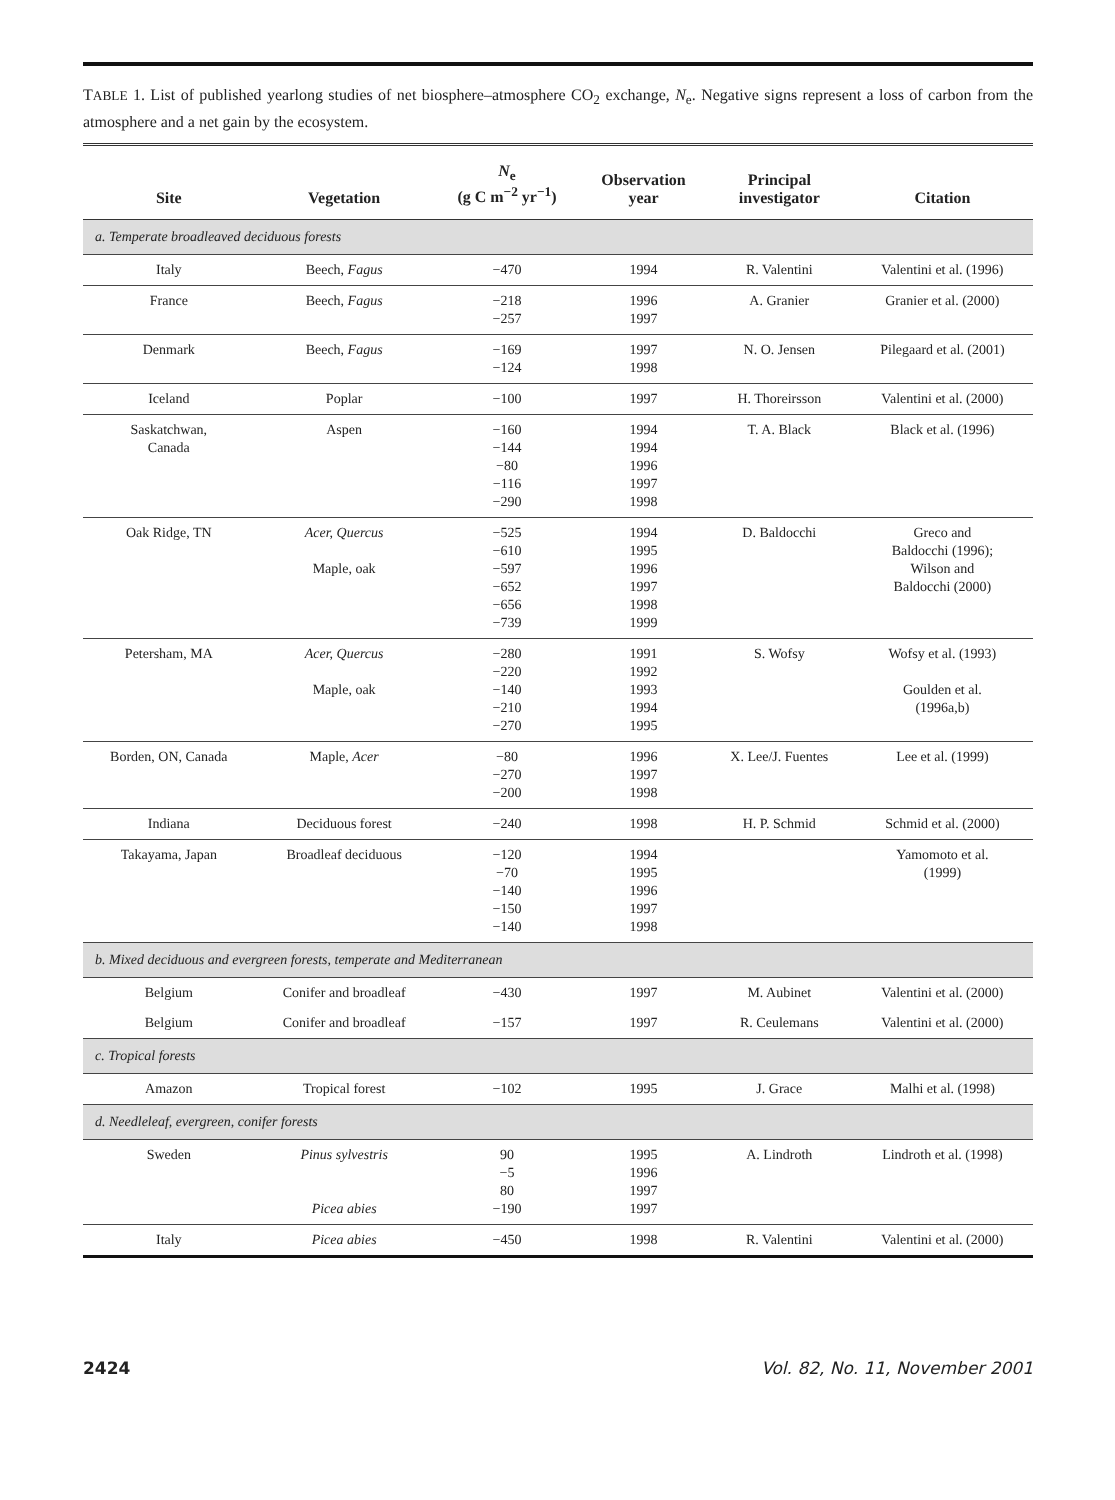TABLE 1. List of published yearlong studies of net biosphere–atmosphere CO<sub>2</sub> exchange, N<sub>e</sub>. Negative signs represent a loss of carbon from the atmosphere and a net gain by the ecosystem.
| Site | Vegetation | N<sub>e</sub> (g C m<sup>−2</sup> yr<sup>−1</sup>) | Observation year | Principal investigator | Citation |
| --- | --- | --- | --- | --- | --- |
| a. Temperate broadleaved deciduous forests | | | | | |
| Italy | Beech, Fagus | −470 | 1994 | R. Valentini | Valentini et al. (1996) |
| France | Beech, Fagus | −218 −257 | 1996 1997 | A. Granier | Granier et al. (2000) |
| Denmark | Beech, Fagus | −169 −124 | 1997 1998 | N. O. Jensen | Pilegaard et al. (2001) |
| Iceland | Poplar | −100 | 1997 | H. Thoreirsson | Valentini et al. (2000) |
| Saskatchwan, Canada | Aspen | −160 −144 −80 −116 −290 | 1994 1994 1996 1997 1998 | T. A. Black | Black et al. (1996) |
| Oak Ridge, TN | Acer, Quercus Maple, oak | −525 −610 −597 −652 −656 −739 | 1994 1995 1996 1997 1998 1999 | D. Baldocchi | Greco and Baldocchi (1996); Wilson and Baldocchi (2000) |
| Petersham, MA | Acer, Quercus Maple, oak | −280 −220 −140 −210 −270 | 1991 1992 1993 1994 1995 | S. Wofsy | Wofsy et al. (1993) Goulden et al. (1996a,b) |
| Borden, ON, Canada | Maple, Acer | −80 −270 −200 | 1996 1997 1998 | X. Lee/J. Fuentes | Lee et al. (1999) |
| Indiana | Deciduous forest | −240 | 1998 | H. P. Schmid | Schmid et al. (2000) |
| Takayama, Japan | Broadleaf deciduous | −120 −70 −140 −150 −140 | 1994 1995 1996 1997 1998 | | Yamomoto et al. (1999) |
| b. Mixed deciduous and evergreen forests, temperate and Mediterranean | | | | | |
| Belgium | Conifer and broadleaf | −430 | 1997 | M. Aubinet | Valentini et al. (2000) |
| Belgium | Conifer and broadleaf | −157 | 1997 | R. Ceulemans | Valentini et al. (2000) |
| c. Tropical forests | | | | | |
| Amazon | Tropical forest | −102 | 1995 | J. Grace | Malhi et al. (1998) |
| d. Needleleaf, evergreen, conifer forests | | | | | |
| Sweden | Pinus sylvestris Picea abies | 90 −5 80 −190 | 1995 1996 1997 1997 | A. Lindroth | Lindroth et al. (1998) |
| Italy | Picea abies | −450 | 1998 | R. Valentini | Valentini et al. (2000) |
2424 Vol. 82, No. 11, November 2001